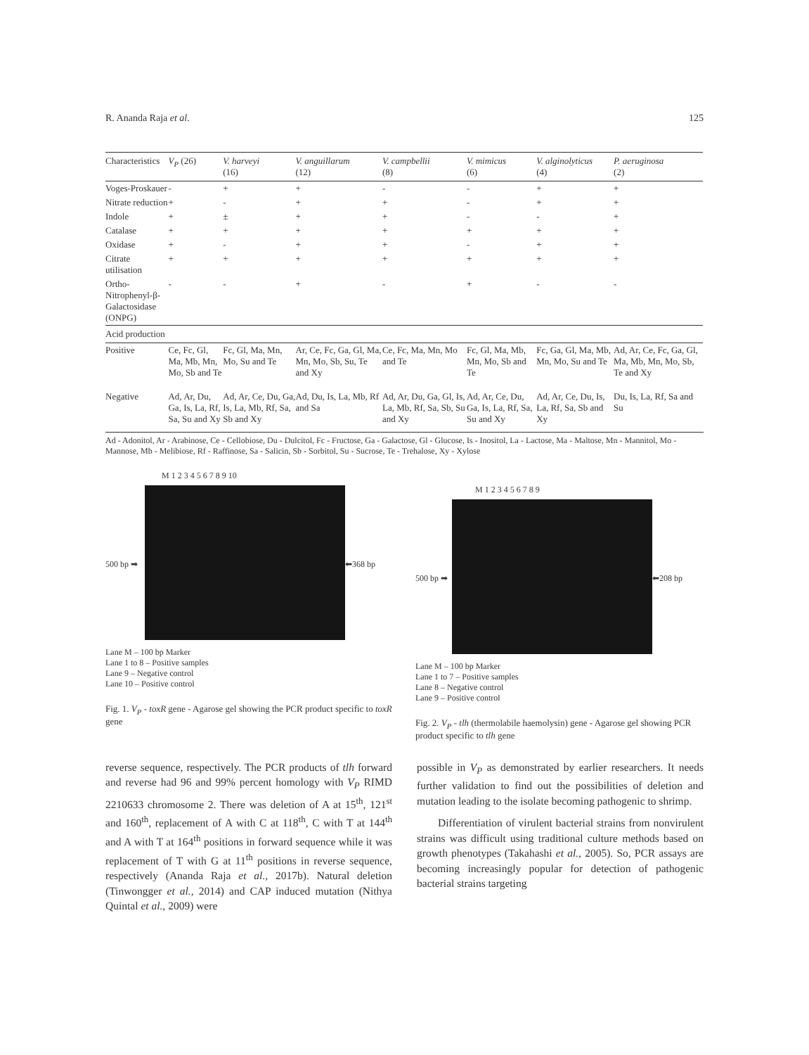R. Ananda Raja et al. 125
| Characteristics | V<sub>P</sub> (26) | V. harveyi (16) | V. anguillarum (12) | V. campbellii (8) | V. mimicus (6) | V. alginolyticus (4) | P. aeruginosa (2) |
| --- | --- | --- | --- | --- | --- | --- | --- |
| Voges-Proskauer | - | + | + | - | - | + | + |
| Nitrate reduction | + | - | + | + | - | + | + |
| Indole | + | ± | + | + | - | - | + |
| Catalase | + | + | + | + | + | + | + |
| Oxidase | + | - | + | + | - | + | + |
| Citrate utilisation | + | + | + | + | + | + | + |
| Ortho-Nitrophenyl-β- Galactosidase (ONPG) | - | - | + | - | + | - | - |
| Acid production | | | | | | | |
| Positive | Ce, Fc, Gl, Ma, Mb, Mn, Mo, Sb and Te | Fc, Gl, Ma, Mn, Mo, Su and Te | Ar, Ce, Fc, Ga, Gl, Ma, Mn, Mo, Sb, Su, Te and Xy | Ce, Fc, Ma, Mn, Mo and Te | Fc, Gl, Ma, Mb, Mn, Mo, Sb and Te | Fc, Ga, Gl, Ma, Mb, Mn, Mo, Su and Te | Ad, Ar, Ce, Fc, Ga, Gl, Ma, Mb, Mn, Mo, Sb, Te and Xy |
| Negative | Ad, Ar, Du, Ga, Is, La, Rf, Sa, Su and Xy | Ad, Ar, Ce, Du, Ga, Is, La, Mb, Rf, Sa, Sb and Xy | Ad, Du, Is, La, Mb, Rf and Sa | Ad, Ar, Du, Ga, Gl, Is, La, Mb, Rf, Sa, Sb, Su and Xy | Ad, Ar, Ce, Du, Ga, Is, La, Rf, Sa, Su and Xy | Ad, Ar, Ce, Du, Is, La, Rf, Sa, Sb and Xy | Du, Is, La, Rf, Sa and Su |
Ad - Adonitol, Ar - Arabinose, Ce - Cellobiose, Du - Dulcitol, Fc - Fructose, Ga - Galactose, Gl - Glucose, Is - Inositol, La - Lactose, Ma - Maltose, Mn - Mannitol, Mo - Mannose, Mb - Melibiose, Rf - Raffinose, Sa - Salicin, Sb - Sorbitol, Su - Sucrose, Te - Trehalose, Xy - Xylose
M 1 2 3 4 5 6 7 8 9 10
500 bp ➡ ⬅368 bp
Lane M – 100 bp Marker
Lane 1 to 8 – Positive samples
Lane 9 – Negative control
Lane 10 – Positive control
Fig. 1. V<sub>P</sub> - toxR gene - Agarose gel showing the PCR product specific to toxR gene
M 1 2 3 4 5 6 7 8 9
500 bp ➡ ⬅208 bp
Lane M – 100 bp Marker
Lane 1 to 7 – Positive samples
Lane 8 – Negative control
Lane 9 – Positive control
Fig. 2. V<sub>P</sub> - tlh (thermolabile haemolysin) gene - Agarose gel showing PCR product specific to tlh gene
reverse sequence, respectively. The PCR products of tlh forward and reverse had 96 and 99% percent homology with V<sub>P</sub> RIMD 2210633 chromosome 2. There was deletion of A at 15<sup>th</sup>, 121<sup>st</sup> and 160<sup>th</sup>, replacement of A with C at 118<sup>th</sup>, C with T at 144<sup>th</sup> and A with T at 164<sup>th</sup> positions in forward sequence while it was replacement of T with G at 11<sup>th</sup> positions in reverse sequence, respectively (Ananda Raja et al., 2017b). Natural deletion (Tinwongger et al., 2014) and CAP induced mutation (Nithya Quintal et al., 2009) were
possible in V<sub>P</sub> as demonstrated by earlier researchers. It needs further validation to find out the possibilities of deletion and mutation leading to the isolate becoming pathogenic to shrimp.
Differentiation of virulent bacterial strains from nonvirulent strains was difficult using traditional culture methods based on growth phenotypes (Takahashi et al., 2005). So, PCR assays are becoming increasingly popular for detection of pathogenic bacterial strains targeting